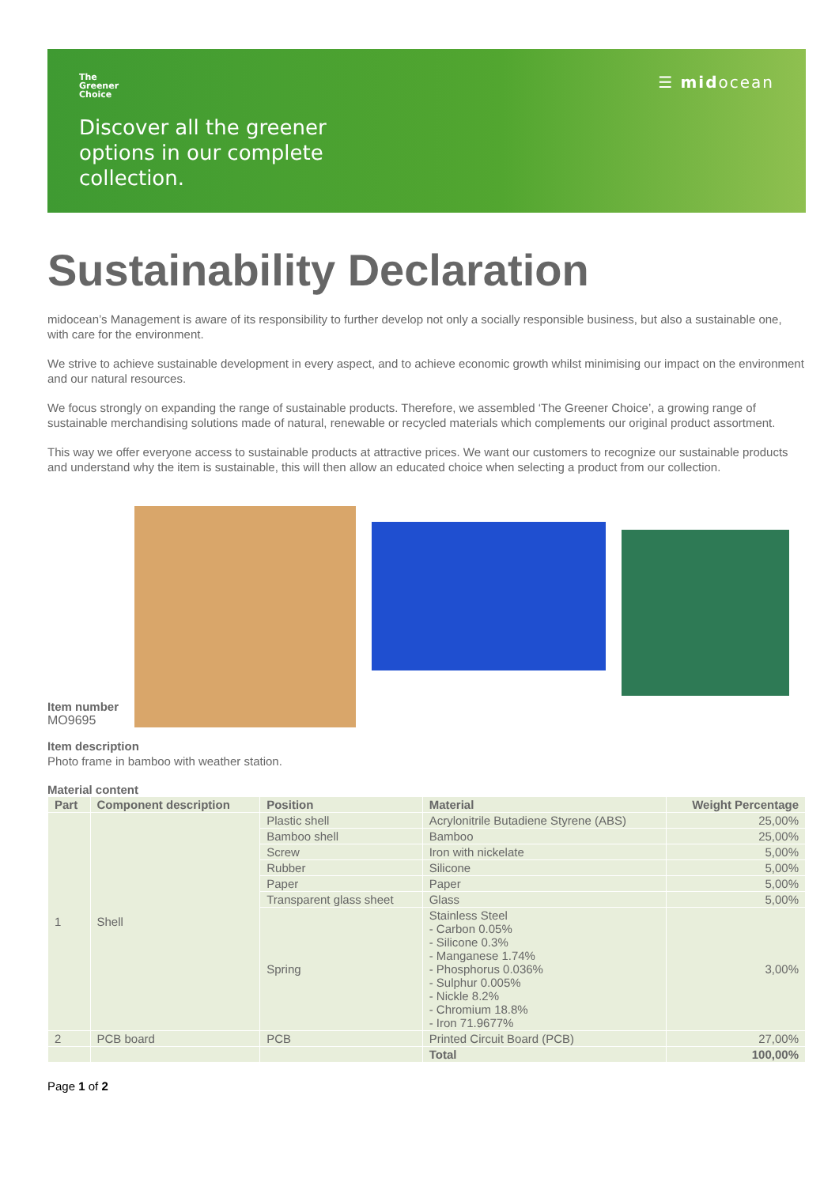The
Greener
Choice
Discover all the greener
options in our complete
collection.
☰ midocean
Sustainability Declaration
midocean’s Management is aware of its responsibility to further develop not only a socially responsible business, but also a sustainable one, with care for the environment.
We strive to achieve sustainable development in every aspect, and to achieve economic growth whilst minimising our impact on the environment and our natural resources.
We focus strongly on expanding the range of sustainable products. Therefore, we assembled ‘The Greener Choice’, a growing range of sustainable merchandising solutions made of natural, renewable or recycled materials which complements our original product assortment.
This way we offer everyone access to sustainable products at attractive prices. We want our customers to recognize our sustainable products and understand why the item is sustainable, this will then allow an educated choice when selecting a product from our collection.
Item number
MO9695
Item description
Photo frame in bamboo with weather station.
Material content
| Part | Component description | Position | Material | Weight Percentage |
| --- | --- | --- | --- | --- |
| 1 | Shell | Plastic shell | Acrylonitrile Butadiene Styrene (ABS) | 25,00% |
| | | Bamboo shell | Bamboo | 25,00% |
| | | Screw | Iron with nickelate | 5,00% |
| | | Rubber | Silicone | 5,00% |
| | | Paper | Paper | 5,00% |
| | | Transparent glass sheet | Glass | 5,00% |
| | | Spring | Stainless Steel - Carbon 0.05% - Silicone 0.3% - Manganese 1.74% - Phosphorus 0.036% - Sulphur 0.005% - Nickle 8.2% - Chromium 18.8% - Iron 71.9677% | 3,00% |
| 2 | PCB board | PCB | Printed Circuit Board (PCB) | 27,00% |
| | | | Total | 100,00% |
Page 1 of 2